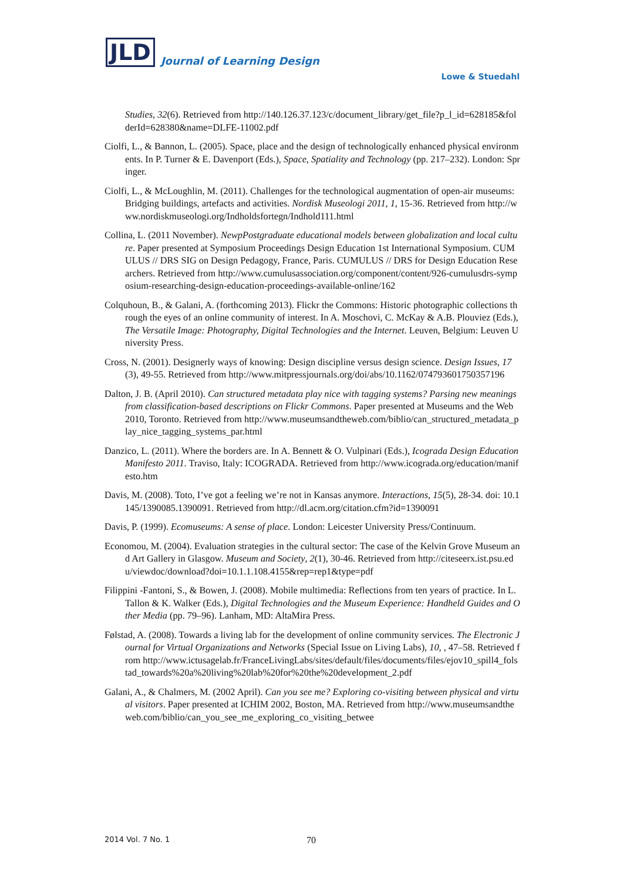JLD Journal of Learning Design
Lowe & Stuedahl
Studies, 32(6). Retrieved from http://140.126.37.123/c/document_library/get_file?p_l_id=628185&folderId=628380&name=DLFE-11002.pdf
Ciolfi, L., & Bannon, L. (2005). Space, place and the design of technologically enhanced physical environments. In P. Turner & E. Davenport (Eds.), Space, Spatiality and Technology (pp. 217–232). London: Springer.
Ciolfi, L., & McLoughlin, M. (2011). Challenges for the technological augmentation of open-air museums: Bridging buildings, artefacts and activities. Nordisk Museologi 2011, 1, 15-36. Retrieved from http://www.nordiskmuseologi.org/Indholdsfortegn/Indhold111.html
Collina, L. (2011 November). NewpPostgraduate educational models between globalization and local culture. Paper presented at Symposium Proceedings Design Education 1st International Symposium. CUMULUS // DRS SIG on Design Pedagogy, France, Paris. CUMULUS // DRS for Design Education Researchers. Retrieved from http://www.cumulusassociation.org/component/content/926-cumulusdrs-symposium-researching-design-education-proceedings-available-online/162
Colquhoun, B., & Galani, A. (forthcoming 2013). Flickr the Commons: Historic photographic collections through the eyes of an online community of interest. In A. Moschovi, C. McKay & A.B. Plouviez (Eds.), The Versatile Image: Photography, Digital Technologies and the Internet. Leuven, Belgium: Leuven University Press.
Cross, N. (2001). Designerly ways of knowing: Design discipline versus design science. Design Issues, 17(3), 49-55. Retrieved from http://www.mitpressjournals.org/doi/abs/10.1162/074793601750357196
Dalton, J. B. (April 2010). Can structured metadata play nice with tagging systems? Parsing new meanings from classification-based descriptions on Flickr Commons. Paper presented at Museums and the Web 2010, Toronto. Retrieved from http://www.museumsandtheweb.com/biblio/can_structured_metadata_play_nice_tagging_systems_par.html
Danzico, L. (2011). Where the borders are. In A. Bennett & O. Vulpinari (Eds.), Icograda Design Education Manifesto 2011. Traviso, Italy: ICOGRADA. Retrieved from http://www.icograda.org/education/manifesto.htm
Davis, M. (2008). Toto, I’ve got a feeling we’re not in Kansas anymore. Interactions, 15(5), 28-34. doi: 10.1145/1390085.1390091. Retrieved from http://dl.acm.org/citation.cfm?id=1390091
Davis, P. (1999). Ecomuseums: A sense of place. London: Leicester University Press/Continuum.
Economou, M. (2004). Evaluation strategies in the cultural sector: The case of the Kelvin Grove Museum and Art Gallery in Glasgow. Museum and Society, 2(1), 30-46. Retrieved from http://citeseerx.ist.psu.edu/viewdoc/download?doi=10.1.1.108.4155&rep=rep1&type=pdf
Filippini -Fantoni, S., & Bowen, J. (2008). Mobile multimedia: Reflections from ten years of practice. In L. Tallon & K. Walker (Eds.), Digital Technologies and the Museum Experience: Handheld Guides and Other Media (pp. 79–96). Lanham, MD: AltaMira Press.
Følstad, A. (2008). Towards a living lab for the development of online community services. The Electronic Journal for Virtual Organizations and Networks (Special Issue on Living Labs), 10, , 47–58. Retrieved from http://www.ictusagelab.fr/FranceLivingLabs/sites/default/files/documents/files/ejov10_spill4_folstad_towards%20a%20living%20lab%20for%20the%20development_2.pdf
Galani, A., & Chalmers, M. (2002 April). Can you see me? Exploring co-visiting between physical and virtual visitors. Paper presented at ICHIM 2002, Boston, MA. Retrieved from http://www.museumsandtheweb.com/biblio/can_you_see_me_exploring_co_visiting_betwee
2014 Vol. 7 No. 1 70